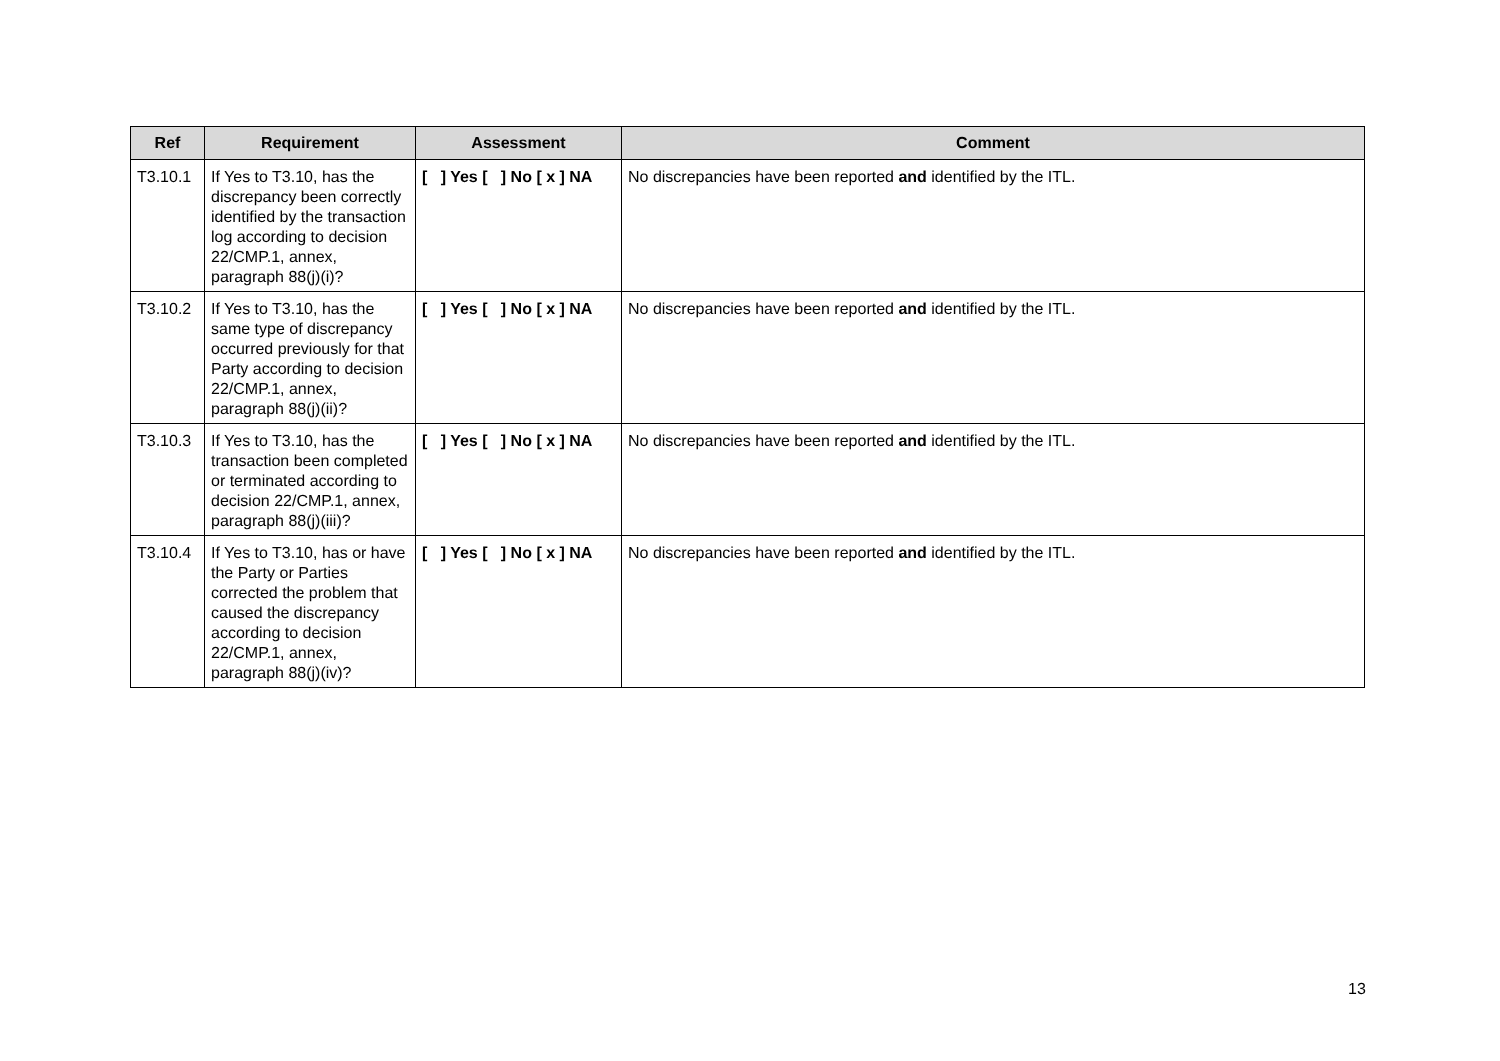| Ref | Requirement | Assessment | Comment |
| --- | --- | --- | --- |
| T3.10.1 | If Yes to T3.10, has the discrepancy been correctly identified by the transaction log according to decision 22/CMP.1, annex, paragraph 88(j)(i)? | [ ] Yes [ ] No [ x ] NA | No discrepancies have been reported and identified by the ITL. |
| T3.10.2 | If Yes to T3.10, has the same type of discrepancy occurred previously for that Party according to decision 22/CMP.1, annex, paragraph 88(j)(ii)? | [ ] Yes [ ] No [ x ] NA | No discrepancies have been reported and identified by the ITL. |
| T3.10.3 | If Yes to T3.10, has the transaction been completed or terminated according to decision 22/CMP.1, annex, paragraph 88(j)(iii)? | [ ] Yes [ ] No [ x ] NA | No discrepancies have been reported and identified by the ITL. |
| T3.10.4 | If Yes to T3.10, has or have the Party or Parties corrected the problem that caused the discrepancy according to decision 22/CMP.1, annex, paragraph 88(j)(iv)? | [ ] Yes [ ] No [ x ] NA | No discrepancies have been reported and identified by the ITL. |
13